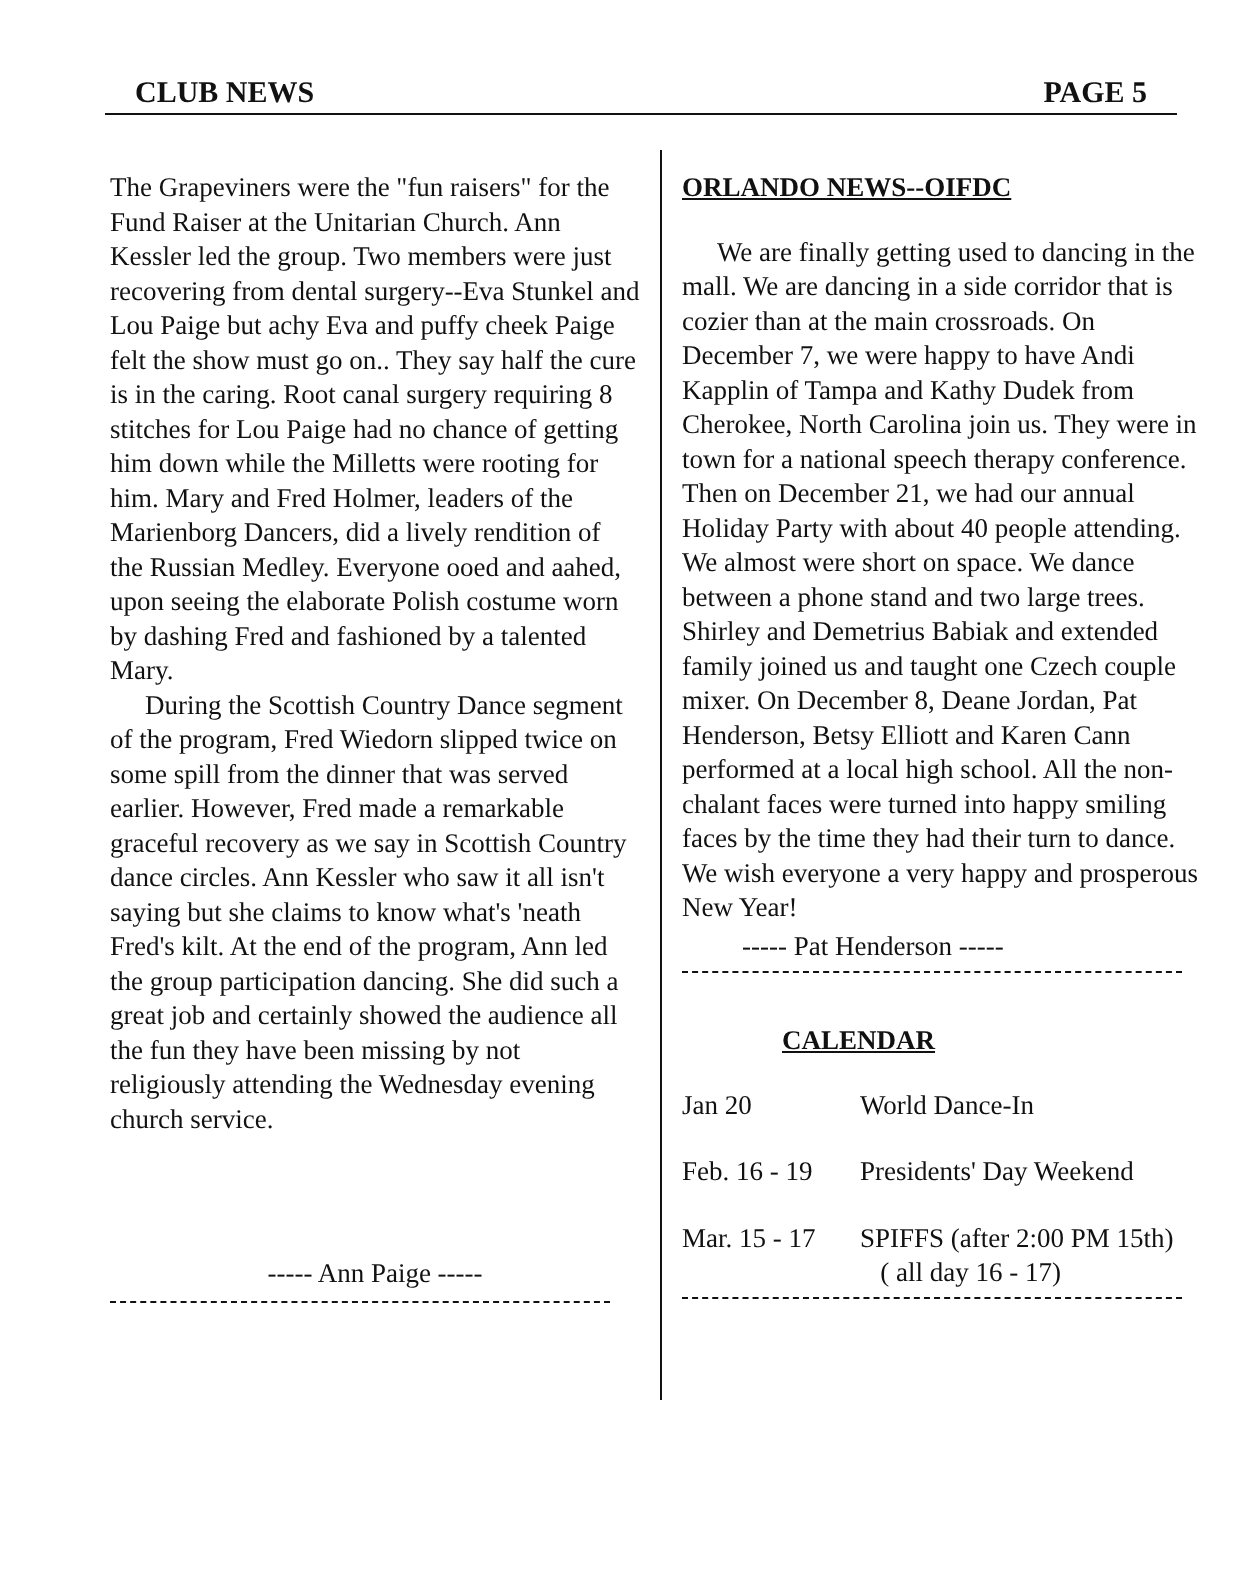CLUB NEWS PAGE 5
The Grapeviners were the "fun raisers" for the Fund Raiser at the Unitarian Church. Ann Kessler led the group. Two members were just recovering from dental surgery--Eva Stunkel and Lou Paige but achy Eva and puffy cheek Paige felt the show must go on.. They say half the cure is in the caring. Root canal surgery requiring 8 stitches for Lou Paige had no chance of getting him down while the Milletts were rooting for him. Mary and Fred Holmer, leaders of the Marienborg Dancers, did a lively rendition of the Russian Medley. Everyone ooed and aahed, upon seeing the elaborate Polish costume worn by dashing Fred and fashioned by a talented Mary.
During the Scottish Country Dance segment of the program, Fred Wiedorn slipped twice on some spill from the dinner that was served earlier. However, Fred made a remarkable graceful recovery as we say in Scottish Country dance circles. Ann Kessler who saw it all isn't saying but she claims to know what's 'neath Fred's kilt. At the end of the program, Ann led the group participation dancing. She did such a great job and certainly showed the audience all the fun they have been missing by not religiously attending the Wednesday evening church service.
----- Ann Paige -----
ORLANDO NEWS--OIFDC
We are finally getting used to dancing in the mall. We are dancing in a side corridor that is cozier than at the main crossroads. On December 7, we were happy to have Andi Kapplin of Tampa and Kathy Dudek from Cherokee, North Carolina join us. They were in town for a national speech therapy conference. Then on December 21, we had our annual Holiday Party with about 40 people attending. We almost were short on space. We dance between a phone stand and two large trees. Shirley and Demetrius Babiak and extended family joined us and taught one Czech couple mixer. On December 8, Deane Jordan, Pat Henderson, Betsy Elliott and Karen Cann performed at a local high school. All the non-chalant faces were turned into happy smiling faces by the time they had their turn to dance. We wish everyone a very happy and prosperous New Year!
----- Pat Henderson -----
CALENDAR
| Jan 20 | World Dance-In |
| Feb. 16 - 19 | Presidents' Day Weekend |
| Mar. 15 - 17 | SPIFFS (after 2:00 PM 15th) ( all day 16 - 17) |